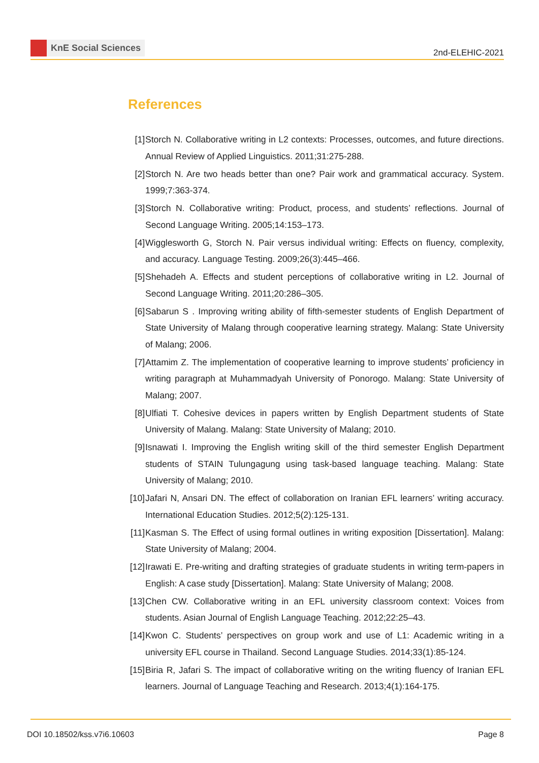KnE Social Sciences
2nd-ELEHIC-2021
References
[1] Storch N. Collaborative writing in L2 contexts: Processes, outcomes, and future directions. Annual Review of Applied Linguistics. 2011;31:275-288.
[2] Storch N. Are two heads better than one? Pair work and grammatical accuracy. System. 1999;7:363-374.
[3] Storch N. Collaborative writing: Product, process, and students’ reflections. Journal of Second Language Writing. 2005;14:153–173.
[4] Wigglesworth G, Storch N. Pair versus individual writing: Effects on fluency, complexity, and accuracy. Language Testing. 2009;26(3):445–466.
[5] Shehadeh A. Effects and student perceptions of collaborative writing in L2. Journal of Second Language Writing. 2011;20:286–305.
[6] Sabarun S . Improving writing ability of fifth-semester students of English Department of State University of Malang through cooperative learning strategy. Malang: State University of Malang; 2006.
[7] Attamim Z. The implementation of cooperative learning to improve students’ proficiency in writing paragraph at Muhammadyah University of Ponorogo. Malang: State University of Malang; 2007.
[8] Ulfiati T. Cohesive devices in papers written by English Department students of State University of Malang. Malang: State University of Malang; 2010.
[9] Isnawati I. Improving the English writing skill of the third semester English Department students of STAIN Tulungagung using task-based language teaching. Malang: State University of Malang; 2010.
[10]
Jafari N, Ansari DN. The effect of collaboration on Iranian EFL learners’ writing accuracy. International Education Studies. 2012;5(2):125-131.
[11]
Kasman S. The Effect of using formal outlines in writing exposition [Dissertation]. Malang: State University of Malang; 2004.
[12]
Irawati E. Pre-writing and drafting strategies of graduate students in writing term-papers in English: A case study [Dissertation]. Malang: State University of Malang; 2008.
[13]
Chen CW. Collaborative writing in an EFL university classroom context: Voices from students. Asian Journal of English Language Teaching. 2012;22:25–43.
[14]
Kwon C. Students’ perspectives on group work and use of L1: Academic writing in a university EFL course in Thailand. Second Language Studies. 2014;33(1):85-124.
[15]
Biria R, Jafari S. The impact of collaborative writing on the writing fluency of Iranian EFL learners. Journal of Language Teaching and Research. 2013;4(1):164-175.
DOI 10.18502/kss.v7i6.10603 Page 8